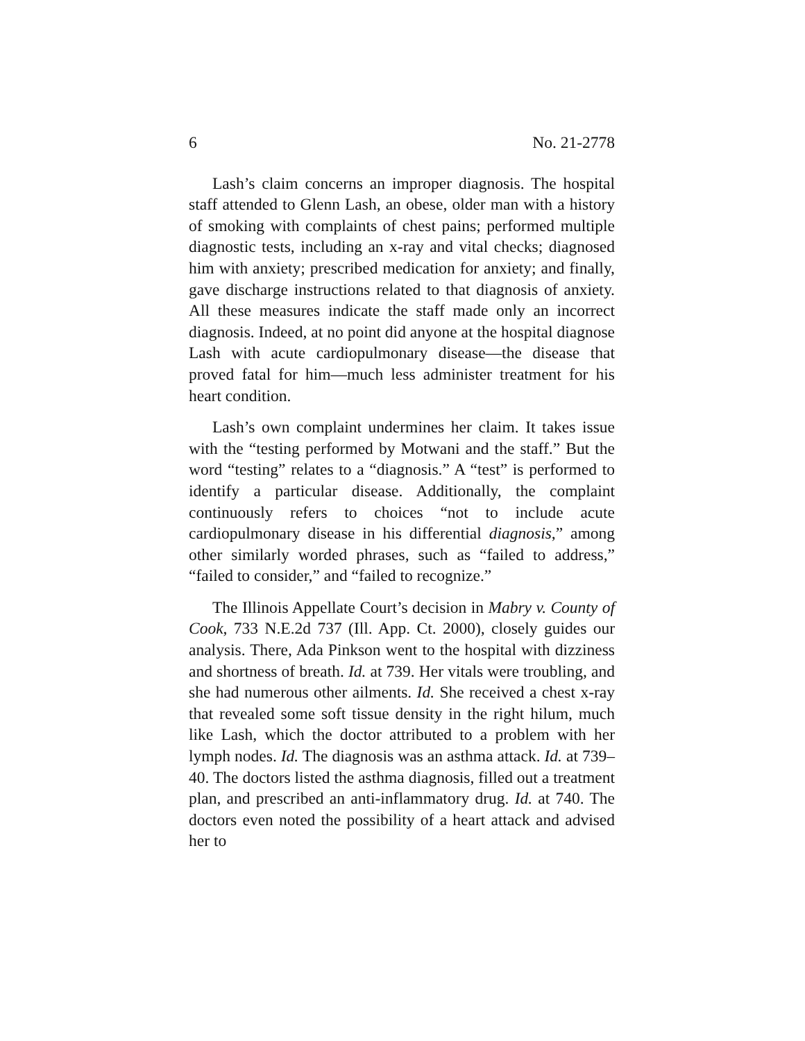6 No. 21-2778
Lash’s claim concerns an improper diagnosis. The hospital staff attended to Glenn Lash, an obese, older man with a history of smoking with complaints of chest pains; performed multiple diagnostic tests, including an x-ray and vital checks; diagnosed him with anxiety; prescribed medication for anxiety; and finally, gave discharge instructions related to that diagnosis of anxiety. All these measures indicate the staff made only an incorrect diagnosis. Indeed, at no point did anyone at the hospital diagnose Lash with acute cardiopulmonary disease—the disease that proved fatal for him—much less administer treatment for his heart condition.
Lash’s own complaint undermines her claim. It takes issue with the “testing performed by Motwani and the staff.” But the word “testing” relates to a “diagnosis.” A “test” is performed to identify a particular disease. Additionally, the complaint continuously refers to choices “not to include acute cardiopulmonary disease in his differential diagnosis,” among other similarly worded phrases, such as “failed to address,” “failed to consider,” and “failed to recognize.”
The Illinois Appellate Court’s decision in Mabry v. County of Cook, 733 N.E.2d 737 (Ill. App. Ct. 2000), closely guides our analysis. There, Ada Pinkson went to the hospital with dizziness and shortness of breath. Id. at 739. Her vitals were troubling, and she had numerous other ailments. Id. She received a chest x-ray that revealed some soft tissue density in the right hilum, much like Lash, which the doctor attributed to a problem with her lymph nodes. Id. The diagnosis was an asthma attack. Id. at 739–40. The doctors listed the asthma diagnosis, filled out a treatment plan, and prescribed an anti-inflammatory drug. Id. at 740. The doctors even noted the possibility of a heart attack and advised her to